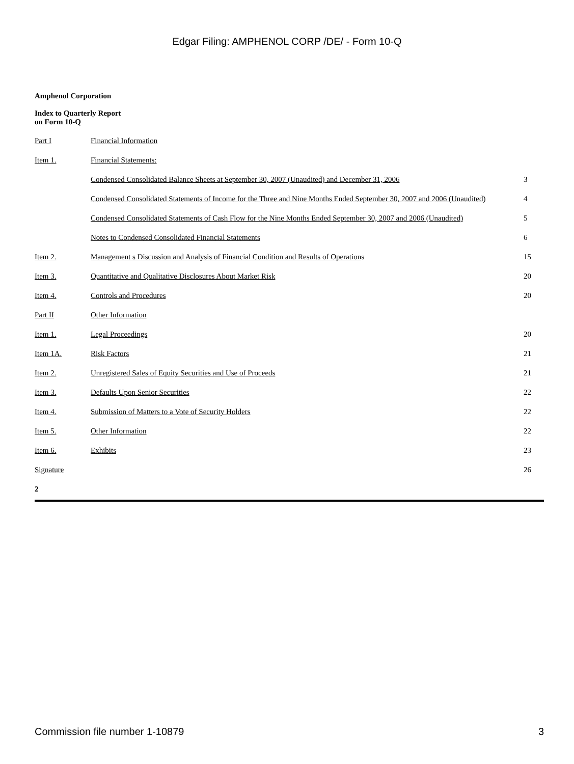Edgar Filing: AMPHENOL CORP /DE/ - Form 10-Q
Amphenol Corporation
Index to Quarterly Report
on Form 10-Q
| Part I | Financial Information | |
| Item 1. | Financial Statements: | |
| | Condensed Consolidated Balance Sheets at September 30, 2007 (Unaudited) and December 31, 2006 | 3 |
| | Condensed Consolidated Statements of Income for the Three and Nine Months Ended September 30, 2007 and 2006 (Unaudited) | 4 |
| | Condensed Consolidated Statements of Cash Flow for the Nine Months Ended September 30, 2007 and 2006 (Unaudited) | 5 |
| | Notes to Condensed Consolidated Financial Statements | 6 |
| Item 2. | Management s Discussion and Analysis of Financial Condition and Results of Operation s | 15 |
| Item 3. | Quantitative and Qualitative Disclosures About Market Risk | 20 |
| Item 4. | Controls and Procedures | 20 |
| Part II | Other Information | |
| Item 1. | Legal Proceedings | 20 |
| Item 1A. | Risk Factors | 21 |
| Item 2. | Unregistered Sales of Equity Securities and Use of Proceeds | 21 |
| Item 3. | Defaults Upon Senior Securities | 22 |
| Item 4. | Submission of Matters to a Vote of Security Holders | 22 |
| Item 5. | Other Information | 22 |
| Item 6. | Exhibits | 23 |
| Signature | | 26 |
2
Commission file number 1-10879 3